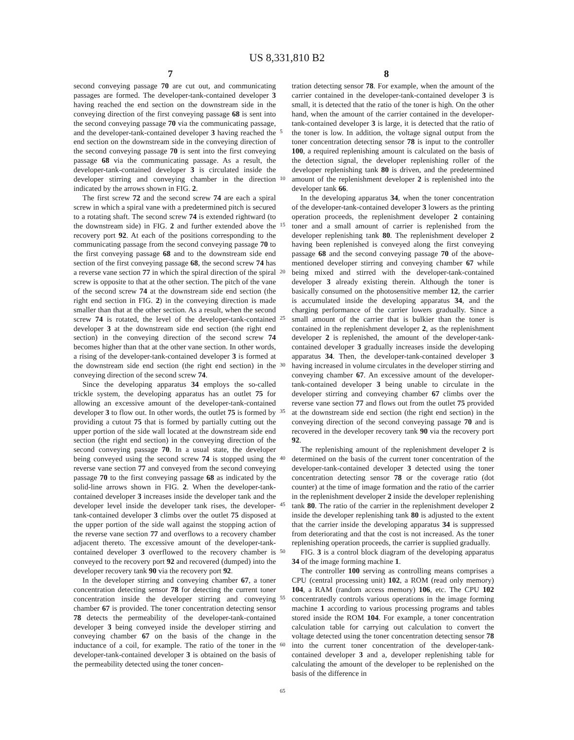US 8,331,810 B2
7 8
second conveying passage 70 are cut out, and communicating passages are formed. The developer-tank-contained developer 3 having reached the end section on the downstream side in the conveying direction of the first conveying passage 68 is sent into the second conveying passage 70 via the communicating passage, and the developer-tank-contained developer 3 having reached the end section on the downstream side in the conveying direction of the second conveying passage 70 is sent into the first conveying passage 68 via the communicating passage. As a result, the developer-tank-contained developer 3 is circulated inside the developer stirring and conveying chamber in the direction indicated by the arrows shown in FIG. 2.
The first screw 72 and the second screw 74 are each a spiral screw in which a spiral vane with a predetermined pitch is secured to a rotating shaft. The second screw 74 is extended rightward (to the downstream side) in FIG. 2 and further extended above the recovery port 92. At each of the positions corresponding to the communicating passage from the second conveying passage 70 to the first conveying passage 68 and to the downstream side end section of the first conveying passage 68, the second screw 74 has a reverse vane section 77 in which the spiral direction of the spiral screw is opposite to that at the other section. The pitch of the vane of the second screw 74 at the downstream side end section (the right end section in FIG. 2) in the conveying direction is made smaller than that at the other section. As a result, when the second screw 74 is rotated, the level of the developer-tank-contained developer 3 at the downstream side end section (the right end section) in the conveying direction of the second screw 74 becomes higher than that at the other vane section. In other words, a rising of the developer-tank-contained developer 3 is formed at the downstream side end section (the right end section) in the conveying direction of the second screw 74.
Since the developing apparatus 34 employs the so-called trickle system, the developing apparatus has an outlet 75 for allowing an excessive amount of the developer-tank-contained developer 3 to flow out. In other words, the outlet 75 is formed by providing a cutout 75 that is formed by partially cutting out the upper portion of the side wall located at the downstream side end section (the right end section) in the conveying direction of the second conveying passage 70. In a usual state, the developer being conveyed using the second screw 74 is stopped using the reverse vane section 77 and conveyed from the second conveying passage 70 to the first conveying passage 68 as indicated by the solid-line arrows shown in FIG. 2. When the developer-tank-contained developer 3 increases inside the developer tank and the developer level inside the developer tank rises, the developer-tank-contained developer 3 climbs over the outlet 75 disposed at the upper portion of the side wall against the stopping action of the reverse vane section 77 and overflows to a recovery chamber adjacent thereto. The excessive amount of the developer-tank-contained developer 3 overflowed to the recovery chamber is conveyed to the recovery port 92 and recovered (dumped) into the developer recovery tank 90 via the recovery port 92.
In the developer stirring and conveying chamber 67, a toner concentration detecting sensor 78 for detecting the current toner concentration inside the developer stirring and conveying chamber 67 is provided. The toner concentration detecting sensor 78 detects the permeability of the developer-tank-contained developer 3 being conveyed inside the developer stirring and conveying chamber 67 on the basis of the change in the inductance of a coil, for example. The ratio of the toner in the developer-tank-contained developer 3 is obtained on the basis of the permeability detected using the toner concen-
5
10
15
20
25
30
35
40
45
50
55
60
65
tration detecting sensor 78. For example, when the amount of the carrier contained in the developer-tank-contained developer 3 is small, it is detected that the ratio of the toner is high. On the other hand, when the amount of the carrier contained in the developer-tank-contained developer 3 is large, it is detected that the ratio of the toner is low. In addition, the voltage signal output from the toner concentration detecting sensor 78 is input to the controller 100, a required replenishing amount is calculated on the basis of the detection signal, the developer replenishing roller of the developer replenishing tank 80 is driven, and the predetermined amount of the replenishment developer 2 is replenished into the developer tank 66.
In the developing apparatus 34, when the toner concentration of the developer-tank-contained developer 3 lowers as the printing operation proceeds, the replenishment developer 2 containing toner and a small amount of carrier is replenished from the developer replenishing tank 80. The replenishment developer 2 having been replenished is conveyed along the first conveying passage 68 and the second conveying passage 70 of the above-mentioned developer stirring and conveying chamber 67 while being mixed and stirred with the developer-tank-contained developer 3 already existing therein. Although the toner is basically consumed on the photosensitive member 12, the carrier is accumulated inside the developing apparatus 34, and the charging performance of the carrier lowers gradually. Since a small amount of the carrier that is bulkier than the toner is contained in the replenishment developer 2, as the replenishment developer 2 is replenished, the amount of the developer-tank-contained developer 3 gradually increases inside the developing apparatus 34. Then, the developer-tank-contained developer 3 having increased in volume circulates in the developer stirring and conveying chamber 67. An excessive amount of the developer-tank-contained developer 3 being unable to circulate in the developer stirring and conveying chamber 67 climbs over the reverse vane section 77 and flows out from the outlet 75 provided at the downstream side end section (the right end section) in the conveying direction of the second conveying passage 70 and is recovered in the developer recovery tank 90 via the recovery port 92.
The replenishing amount of the replenishment developer 2 is determined on the basis of the current toner concentration of the developer-tank-contained developer 3 detected using the toner concentration detecting sensor 78 or the coverage ratio (dot counter) at the time of image formation and the ratio of the carrier in the replenishment developer 2 inside the developer replenishing tank 80. The ratio of the carrier in the replenishment developer 2 inside the developer replenishing tank 80 is adjusted to the extent that the carrier inside the developing apparatus 34 is suppressed from deteriorating and that the cost is not increased. As the toner replenishing operation proceeds, the carrier is supplied gradually.
FIG. 3 is a control block diagram of the developing apparatus 34 of the image forming machine 1.
The controller 100 serving as controlling means comprises a CPU (central processing unit) 102, a ROM (read only memory) 104, a RAM (random access memory) 106, etc. The CPU 102 concentratedly controls various operations in the image forming machine 1 according to various processing programs and tables stored inside the ROM 104. For example, a toner concentration calculation table for carrying out calculation to convert the voltage detected using the toner concentration detecting sensor 78 into the current toner concentration of the developer-tank-contained developer 3 and a, developer replenishing table for calculating the amount of the developer to be replenished on the basis of the difference in